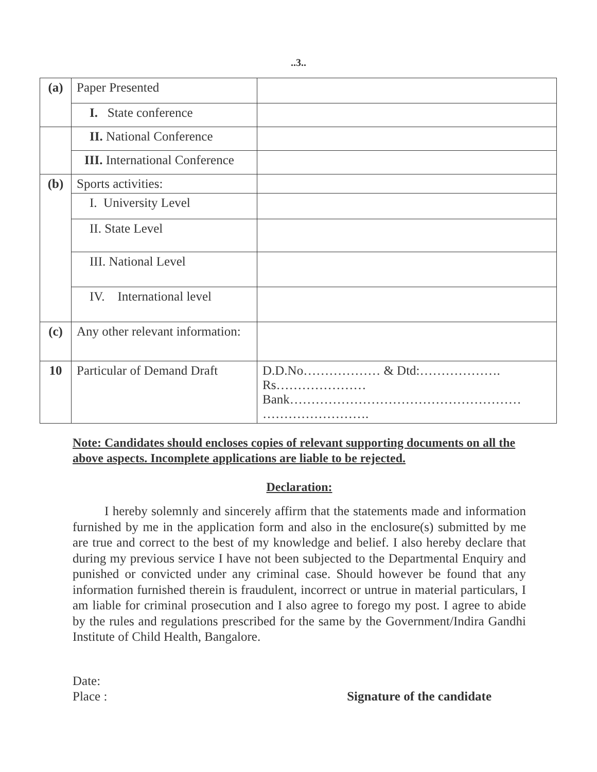..3..
| (a) | Paper Presented | |
| | I. State conference | |
| | II. National Conference | |
| | III. International Conference | |
| (b) | Sports activities: | |
| | I. University Level | |
| | II. State Level | |
| | III. National Level | |
| | IV. International level | |
| (c) | Any other relevant information: | |
| 10 | Particular of Demand Draft | D.D.No……………… & Dtd:………………. Rs………………… Bank……………………………………………… ……………………. |
Note: Candidates should encloses copies of relevant supporting documents on all the above aspects. Incomplete applications are liable to be rejected.
Declaration:
I hereby solemnly and sincerely affirm that the statements made and information furnished by me in the application form and also in the enclosure(s) submitted by me are true and correct to the best of my knowledge and belief. I also hereby declare that during my previous service I have not been subjected to the Departmental Enquiry and punished or convicted under any criminal case. Should however be found that any information furnished therein is fraudulent, incorrect or untrue in material particulars, I am liable for criminal prosecution and I also agree to forego my post. I agree to abide by the rules and regulations prescribed for the same by the Government/Indira Gandhi Institute of Child Health, Bangalore.
Date:
Place :
Signature of the candidate